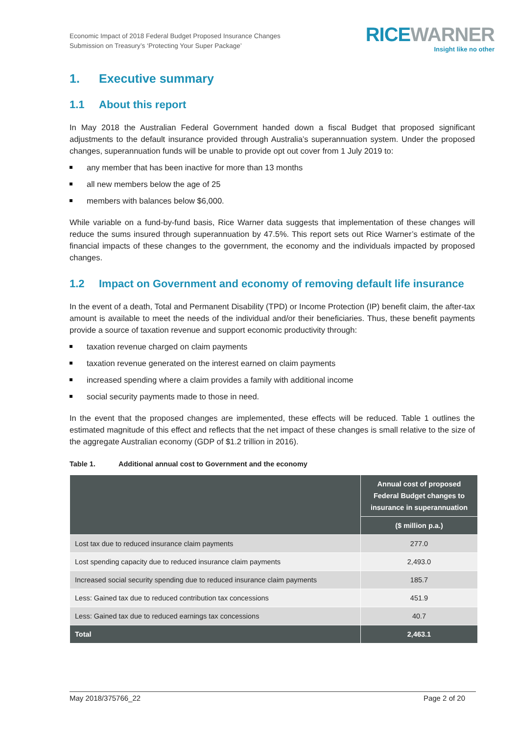Economic Impact of 2018 Federal Budget Proposed Insurance Changes
Submission on Treasury’s ‘Protecting Your Super Package’
RICEWARNER
Insight like no other
1. Executive summary
1.1 About this report
In May 2018 the Australian Federal Government handed down a fiscal Budget that proposed significant adjustments to the default insurance provided through Australia’s superannuation system. Under the proposed changes, superannuation funds will be unable to provide opt out cover from 1 July 2019 to:
any member that has been inactive for more than 13 months
all new members below the age of 25
members with balances below $6,000.
While variable on a fund-by-fund basis, Rice Warner data suggests that implementation of these changes will reduce the sums insured through superannuation by 47.5%. This report sets out Rice Warner’s estimate of the financial impacts of these changes to the government, the economy and the individuals impacted by proposed changes.
1.2 Impact on Government and economy of removing default life insurance
In the event of a death, Total and Permanent Disability (TPD) or Income Protection (IP) benefit claim, the after-tax amount is available to meet the needs of the individual and/or their beneficiaries. Thus, these benefit payments provide a source of taxation revenue and support economic productivity through:
taxation revenue charged on claim payments
taxation revenue generated on the interest earned on claim payments
increased spending where a claim provides a family with additional income
social security payments made to those in need.
In the event that the proposed changes are implemented, these effects will be reduced. Table 1 outlines the estimated magnitude of this effect and reflects that the net impact of these changes is small relative to the size of the aggregate Australian economy (GDP of $1.2 trillion in 2016).
Table 1. Additional annual cost to Government and the economy
| | Annual cost of proposed Federal Budget changes to insurance in superannuation |
| --- | --- |
| | ($ million p.a.) |
| Lost tax due to reduced insurance claim payments | 277.0 |
| Lost spending capacity due to reduced insurance claim payments | 2,493.0 |
| Increased social security spending due to reduced insurance claim payments | 185.7 |
| Less: Gained tax due to reduced contribution tax concessions | 451.9 |
| Less: Gained tax due to reduced earnings tax concessions | 40.7 |
| Total | 2,463.1 |
May 2018/375766_22 Page 2 of 20